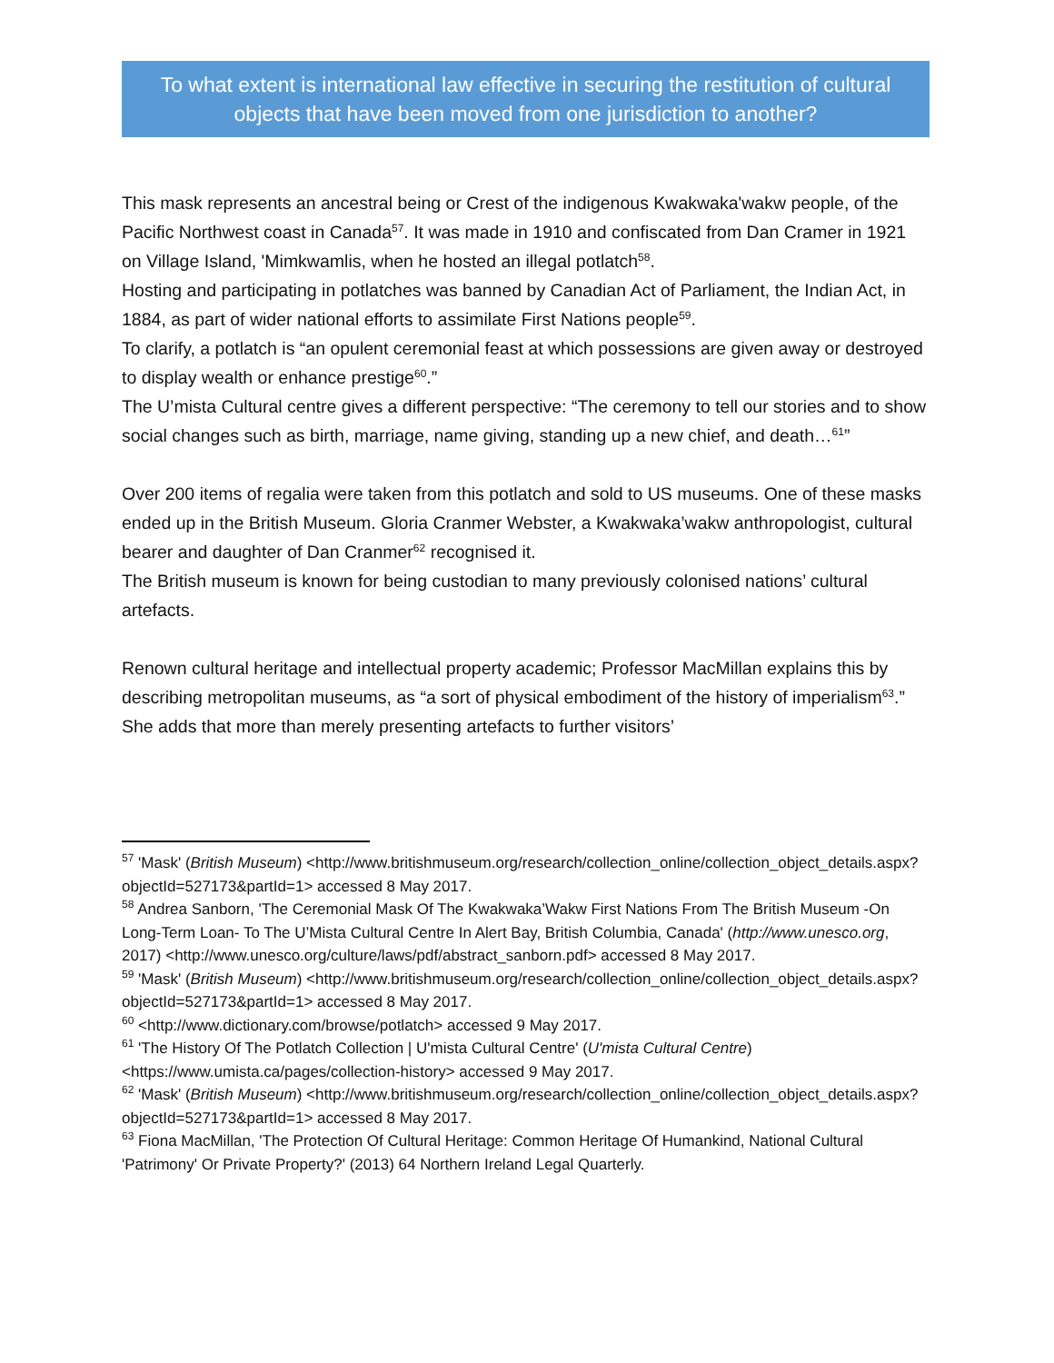To what extent is international law effective in securing the restitution of cultural objects that have been moved from one jurisdiction to another?
This mask represents an ancestral being or Crest of the indigenous Kwakwaka'wakw people, of the Pacific Northwest coast in Canada<sup>57</sup>. It was made in 1910 and confiscated from Dan Cramer in 1921 on Village Island, 'Mimkwamlis, when he hosted an illegal potlatch<sup>58</sup>.
Hosting and participating in potlatches was banned by Canadian Act of Parliament, the Indian Act, in 1884, as part of wider national efforts to assimilate First Nations people<sup>59</sup>.
To clarify, a potlatch is “an opulent ceremonial feast at which possessions are given away or destroyed to display wealth or enhance prestige<sup>60</sup>.”
The U’mista Cultural centre gives a different perspective: “The ceremony to tell our stories and to show social changes such as birth, marriage, name giving, standing up a new chief, and death…<sup>61</sup>”
Over 200 items of regalia were taken from this potlatch and sold to US museums. One of these masks ended up in the British Museum. Gloria Cranmer Webster, a Kwakwaka’wakw anthropologist, cultural bearer and daughter of Dan Cranmer<sup>62</sup> recognised it.
The British museum is known for being custodian to many previously colonised nations’ cultural artefacts.
Renown cultural heritage and intellectual property academic; Professor MacMillan explains this by describing metropolitan museums, as “a sort of physical embodiment of the history of imperialism<sup>63</sup>.” She adds that more than merely presenting artefacts to further visitors’
<sup>57</sup> 'Mask' (British Museum) <http://www.britishmuseum.org/research/collection_online/collection_object_details.aspx?objectId=527173&partId=1> accessed 8 May 2017.
<sup>58</sup> Andrea Sanborn, 'The Ceremonial Mask Of The Kwakwaka’Wakw First Nations From The British Museum -On Long-Term Loan- To The U’Mista Cultural Centre In Alert Bay, British Columbia, Canada' (http://www.unesco.org, 2017) <http://www.unesco.org/culture/laws/pdf/abstract_sanborn.pdf> accessed 8 May 2017.
<sup>59</sup> 'Mask' (British Museum) <http://www.britishmuseum.org/research/collection_online/collection_object_details.aspx?objectId=527173&partId=1> accessed 8 May 2017.
<sup>60</sup> <http://www.dictionary.com/browse/potlatch> accessed 9 May 2017.
<sup>61</sup> 'The History Of The Potlatch Collection | U'mista Cultural Centre' (U'mista Cultural Centre) <https://www.umista.ca/pages/collection-history> accessed 9 May 2017.
<sup>62</sup> 'Mask' (British Museum) <http://www.britishmuseum.org/research/collection_online/collection_object_details.aspx?objectId=527173&partId=1> accessed 8 May 2017.
<sup>63</sup> Fiona MacMillan, 'The Protection Of Cultural Heritage: Common Heritage Of Humankind, National Cultural 'Patrimony' Or Private Property?' (2013) 64 Northern Ireland Legal Quarterly.